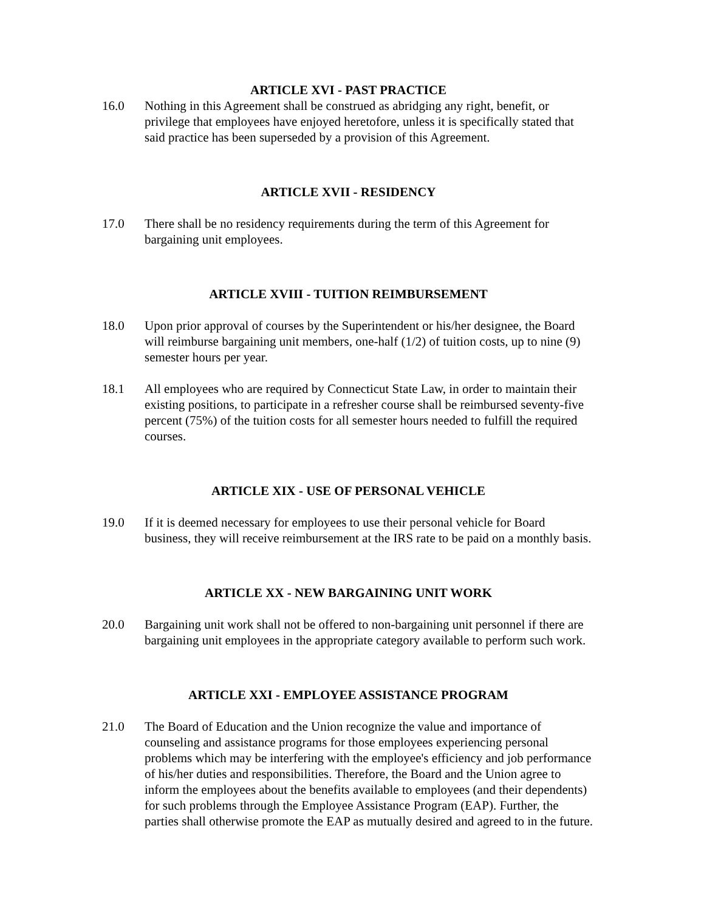ARTICLE XVI - PAST PRACTICE
16.0 Nothing in this Agreement shall be construed as abridging any right, benefit, or privilege that employees have enjoyed heretofore, unless it is specifically stated that said practice has been superseded by a provision of this Agreement.
ARTICLE XVII - RESIDENCY
17.0 There shall be no residency requirements during the term of this Agreement for bargaining unit employees.
ARTICLE XVIII - TUITION REIMBURSEMENT
18.0 Upon prior approval of courses by the Superintendent or his/her designee, the Board will reimburse bargaining unit members, one-half (1/2) of tuition costs, up to nine (9) semester hours per year.
18.1 All employees who are required by Connecticut State Law, in order to maintain their existing positions, to participate in a refresher course shall be reimbursed seventy-five percent (75%) of the tuition costs for all semester hours needed to fulfill the required courses.
ARTICLE XIX - USE OF PERSONAL VEHICLE
19.0 If it is deemed necessary for employees to use their personal vehicle for Board business, they will receive reimbursement at the IRS rate to be paid on a monthly basis.
ARTICLE XX - NEW BARGAINING UNIT WORK
20.0 Bargaining unit work shall not be offered to non-bargaining unit personnel if there are bargaining unit employees in the appropriate category available to perform such work.
ARTICLE XXI - EMPLOYEE ASSISTANCE PROGRAM
21.0 The Board of Education and the Union recognize the value and importance of counseling and assistance programs for those employees experiencing personal problems which may be interfering with the employee's efficiency and job performance of his/her duties and responsibilities. Therefore, the Board and the Union agree to inform the employees about the benefits available to employees (and their dependents) for such problems through the Employee Assistance Program (EAP). Further, the parties shall otherwise promote the EAP as mutually desired and agreed to in the future.